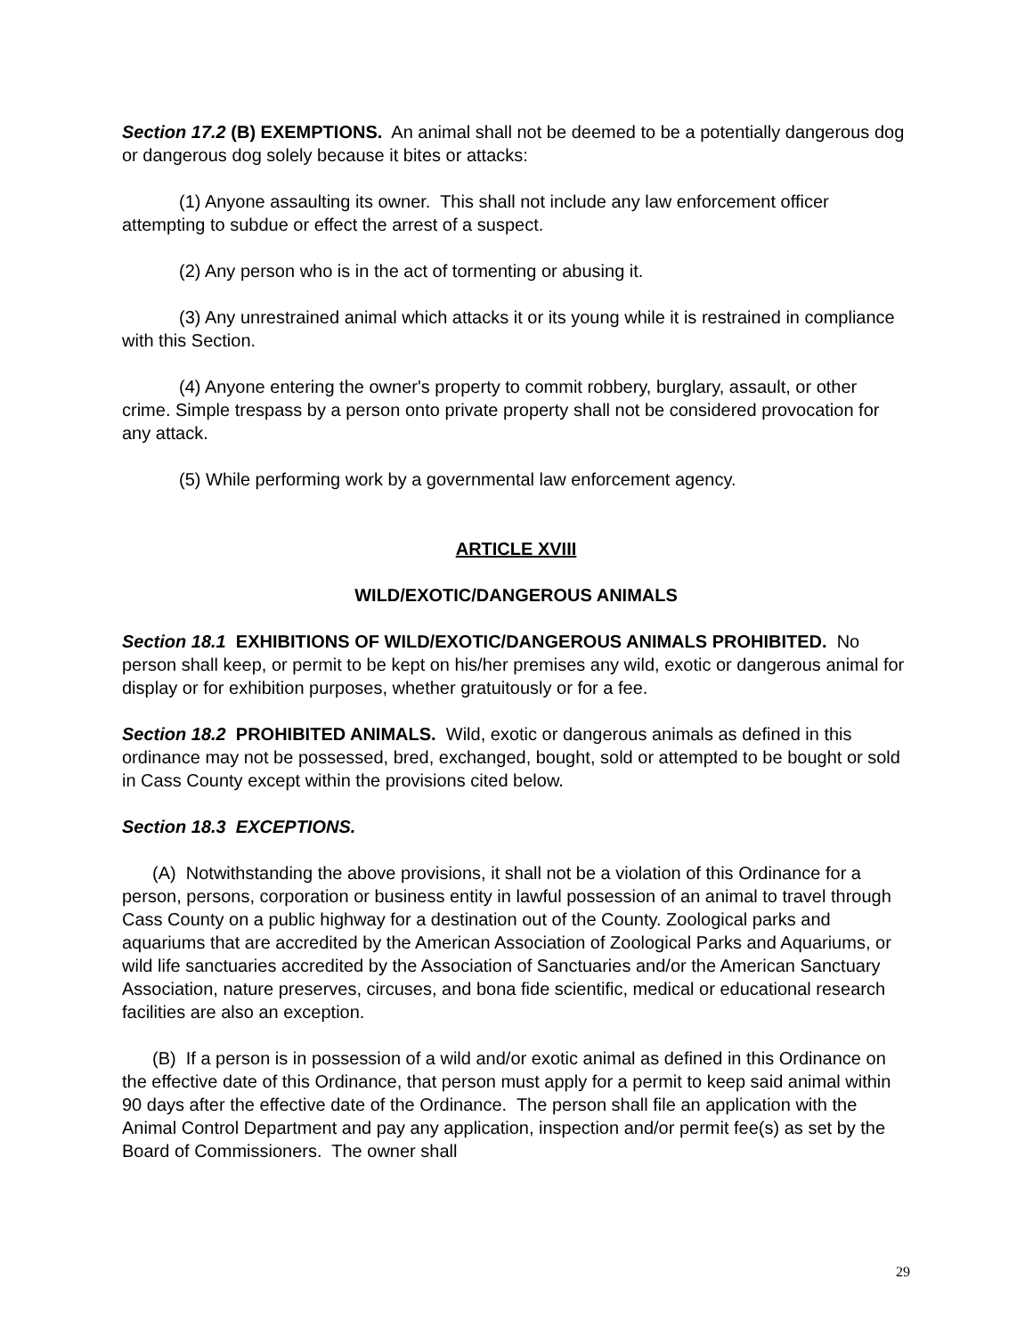Section 17.2 (B) EXEMPTIONS. An animal shall not be deemed to be a potentially dangerous dog or dangerous dog solely because it bites or attacks:
(1) Anyone assaulting its owner. This shall not include any law enforcement officer attempting to subdue or effect the arrest of a suspect.
(2) Any person who is in the act of tormenting or abusing it.
(3) Any unrestrained animal which attacks it or its young while it is restrained in compliance with this Section.
(4) Anyone entering the owner's property to commit robbery, burglary, assault, or other crime. Simple trespass by a person onto private property shall not be considered provocation for any attack.
(5) While performing work by a governmental law enforcement agency.
ARTICLE XVIII
WILD/EXOTIC/DANGEROUS ANIMALS
Section 18.1 EXHIBITIONS OF WILD/EXOTIC/DANGEROUS ANIMALS PROHIBITED. No person shall keep, or permit to be kept on his/her premises any wild, exotic or dangerous animal for display or for exhibition purposes, whether gratuitously or for a fee.
Section 18.2 PROHIBITED ANIMALS. Wild, exotic or dangerous animals as defined in this ordinance may not be possessed, bred, exchanged, bought, sold or attempted to be bought or sold in Cass County except within the provisions cited below.
Section 18.3 EXCEPTIONS.
(A) Notwithstanding the above provisions, it shall not be a violation of this Ordinance for a person, persons, corporation or business entity in lawful possession of an animal to travel through Cass County on a public highway for a destination out of the County. Zoological parks and aquariums that are accredited by the American Association of Zoological Parks and Aquariums, or wild life sanctuaries accredited by the Association of Sanctuaries and/or the American Sanctuary Association, nature preserves, circuses, and bona fide scientific, medical or educational research facilities are also an exception.
(B) If a person is in possession of a wild and/or exotic animal as defined in this Ordinance on the effective date of this Ordinance, that person must apply for a permit to keep said animal within 90 days after the effective date of the Ordinance. The person shall file an application with the Animal Control Department and pay any application, inspection and/or permit fee(s) as set by the Board of Commissioners. The owner shall
29